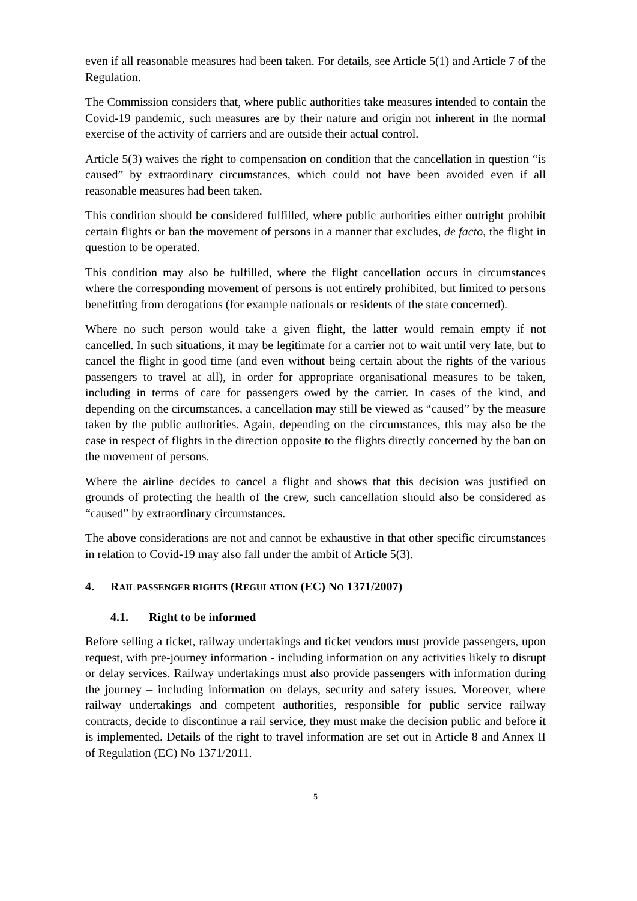even if all reasonable measures had been taken. For details, see Article 5(1) and Article 7 of the Regulation.
The Commission considers that, where public authorities take measures intended to contain the Covid-19 pandemic, such measures are by their nature and origin not inherent in the normal exercise of the activity of carriers and are outside their actual control.
Article 5(3) waives the right to compensation on condition that the cancellation in question “is caused” by extraordinary circumstances, which could not have been avoided even if all reasonable measures had been taken.
This condition should be considered fulfilled, where public authorities either outright prohibit certain flights or ban the movement of persons in a manner that excludes, de facto, the flight in question to be operated.
This condition may also be fulfilled, where the flight cancellation occurs in circumstances where the corresponding movement of persons is not entirely prohibited, but limited to persons benefitting from derogations (for example nationals or residents of the state concerned).
Where no such person would take a given flight, the latter would remain empty if not cancelled. In such situations, it may be legitimate for a carrier not to wait until very late, but to cancel the flight in good time (and even without being certain about the rights of the various passengers to travel at all), in order for appropriate organisational measures to be taken, including in terms of care for passengers owed by the carrier. In cases of the kind, and depending on the circumstances, a cancellation may still be viewed as “caused” by the measure taken by the public authorities. Again, depending on the circumstances, this may also be the case in respect of flights in the direction opposite to the flights directly concerned by the ban on the movement of persons.
Where the airline decides to cancel a flight and shows that this decision was justified on grounds of protecting the health of the crew, such cancellation should also be considered as “caused” by extraordinary circumstances.
The above considerations are not and cannot be exhaustive in that other specific circumstances in relation to Covid-19 may also fall under the ambit of Article 5(3).
4. RAIL PASSENGER RIGHTS (REGULATION (EC) NO 1371/2007)
4.1. Right to be informed
Before selling a ticket, railway undertakings and ticket vendors must provide passengers, upon request, with pre-journey information - including information on any activities likely to disrupt or delay services. Railway undertakings must also provide passengers with information during the journey – including information on delays, security and safety issues. Moreover, where railway undertakings and competent authorities, responsible for public service railway contracts, decide to discontinue a rail service, they must make the decision public and before it is implemented. Details of the right to travel information are set out in Article 8 and Annex II of Regulation (EC) No 1371/2011.
5